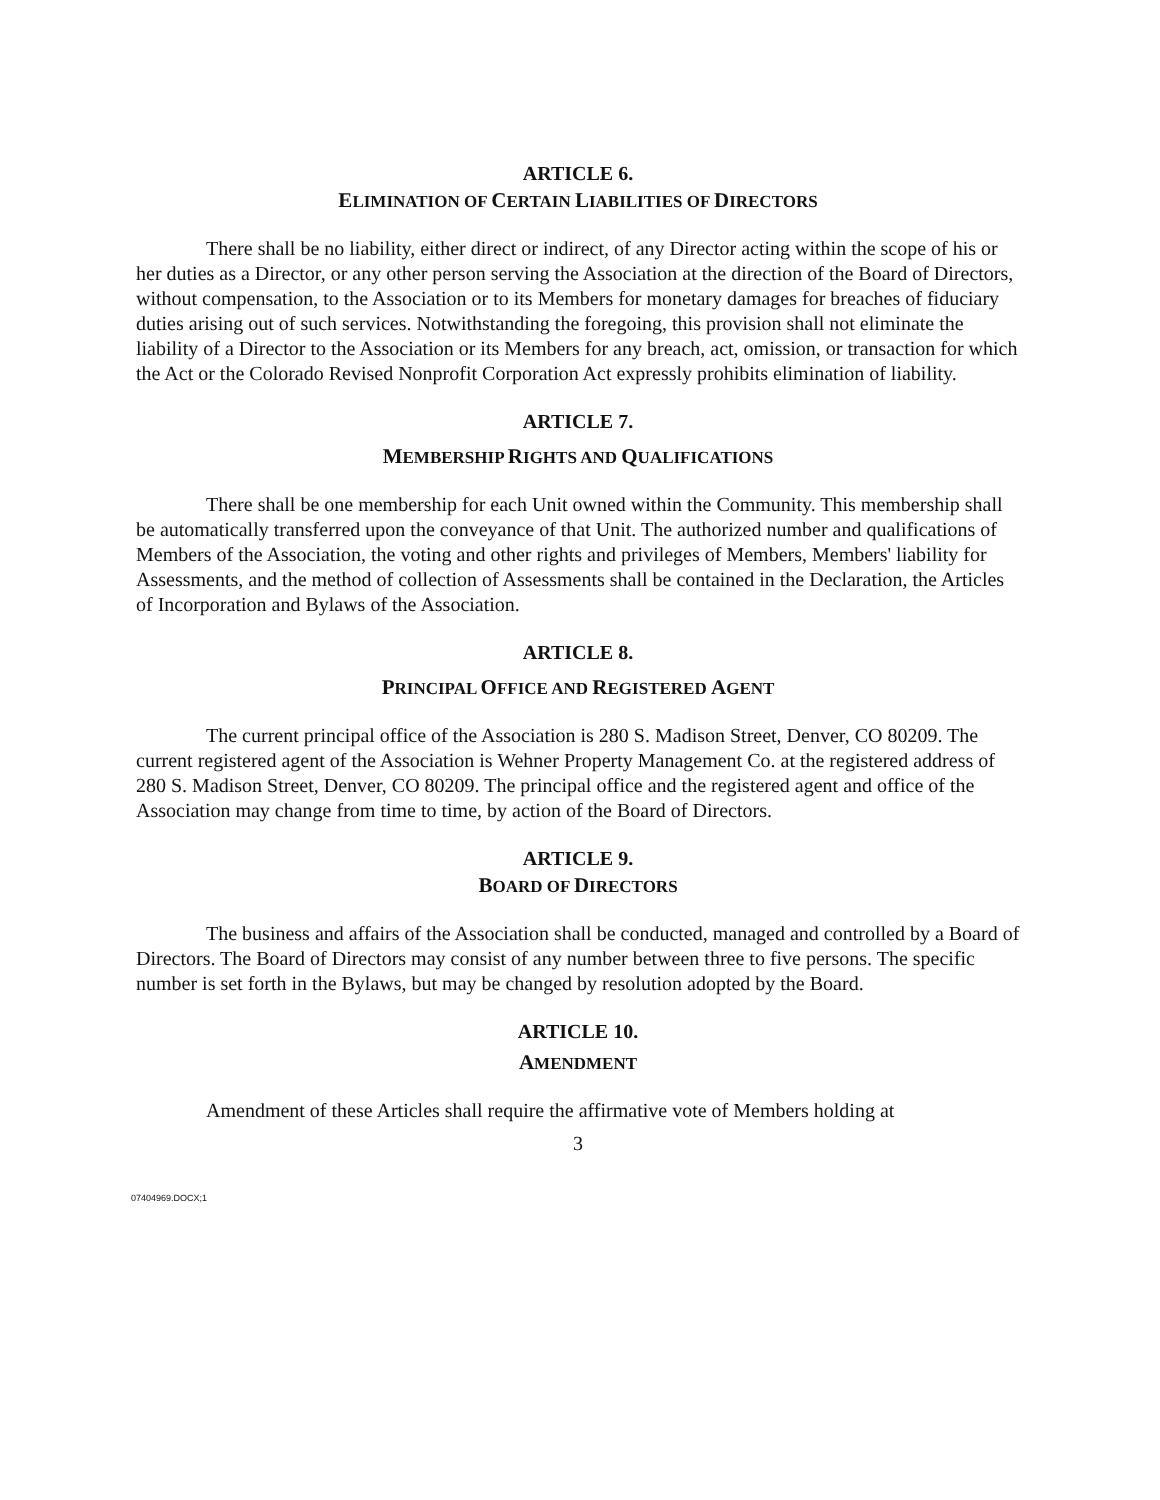ARTICLE 6.
ELIMINATION OF CERTAIN LIABILITIES OF DIRECTORS
There shall be no liability, either direct or indirect, of any Director acting within the scope of his or her duties as a Director, or any other person serving the Association at the direction of the Board of Directors, without compensation, to the Association or to its Members for monetary damages for breaches of fiduciary duties arising out of such services. Notwithstanding the foregoing, this provision shall not eliminate the liability of a Director to the Association or its Members for any breach, act, omission, or transaction for which the Act or the Colorado Revised Nonprofit Corporation Act expressly prohibits elimination of liability.
ARTICLE 7.
MEMBERSHIP RIGHTS AND QUALIFICATIONS
There shall be one membership for each Unit owned within the Community. This membership shall be automatically transferred upon the conveyance of that Unit. The authorized number and qualifications of Members of the Association, the voting and other rights and privileges of Members, Members' liability for Assessments, and the method of collection of Assessments shall be contained in the Declaration, the Articles of Incorporation and Bylaws of the Association.
ARTICLE 8.
PRINCIPAL OFFICE AND REGISTERED AGENT
The current principal office of the Association is 280 S. Madison Street, Denver, CO 80209. The current registered agent of the Association is Wehner Property Management Co. at the registered address of 280 S. Madison Street, Denver, CO 80209. The principal office and the registered agent and office of the Association may change from time to time, by action of the Board of Directors.
ARTICLE 9.
BOARD OF DIRECTORS
The business and affairs of the Association shall be conducted, managed and controlled by a Board of Directors. The Board of Directors may consist of any number between three to five persons. The specific number is set forth in the Bylaws, but may be changed by resolution adopted by the Board.
ARTICLE 10.
AMENDMENT
Amendment of these Articles shall require the affirmative vote of Members holding at
3
07404969.DOCX;1